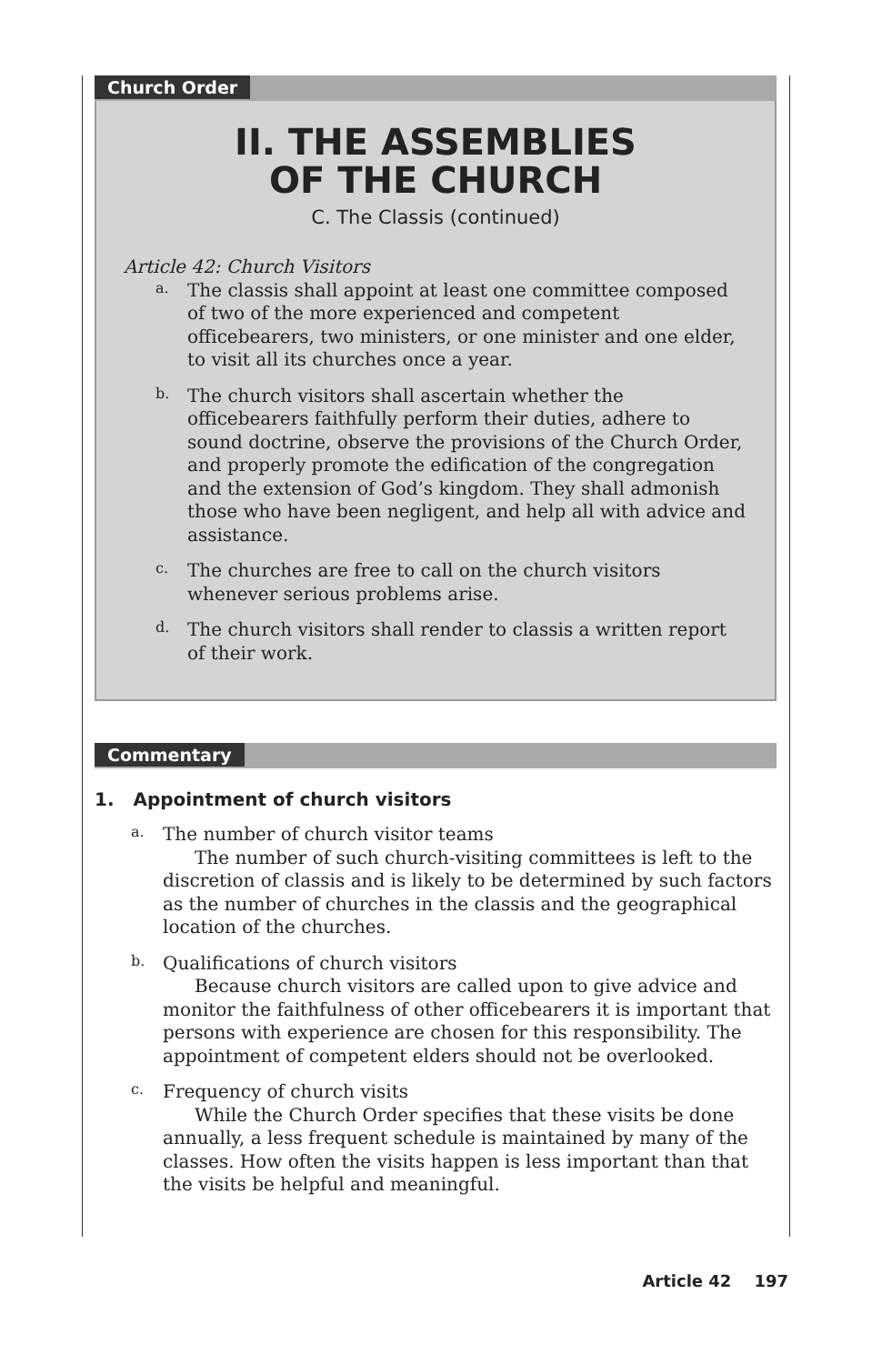Church Order
II. THE ASSEMBLIES
OF THE CHURCH
C. The Classis (continued)
Article 42: Church Visitors
a.
The classis shall appoint at least one committee composed of two of the more experienced and competent officebearers, two ministers, or one minister and one elder, to visit all its churches once a year.
b.
The church visitors shall ascertain whether the officebearers faithfully perform their duties, adhere to sound doctrine, observe the provisions of the Church Order, and properly promote the edification of the congregation and the extension of God’s kingdom. They shall admonish those who have been negligent, and help all with advice and assistance.
c.
The churches are free to call on the church visitors whenever serious problems arise.
d.
The church visitors shall render to classis a written report of their work.
Commentary
1. Appointment of church visitors
a.
The number of church visitor teams
The number of such church-visiting committees is left to the discretion of classis and is likely to be determined by such factors as the number of churches in the classis and the geographical location of the churches.
b.
Qualifications of church visitors
Because church visitors are called upon to give advice and monitor the faithfulness of other officebearers it is important that persons with experience are chosen for this responsibility. The appointment of competent elders should not be overlooked.
c.
Frequency of church visits
While the Church Order specifies that these visits be done annually, a less frequent schedule is maintained by many of the classes. How often the visits happen is less important than that the visits be helpful and meaningful.
Article 42 197